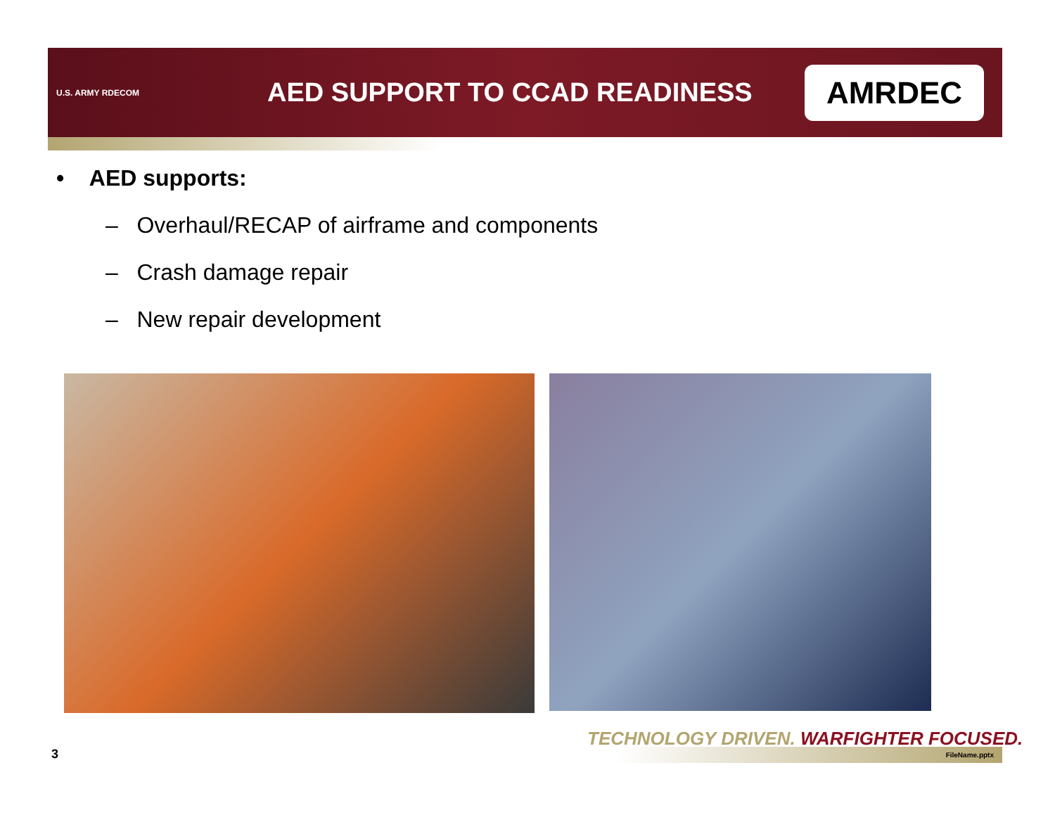U.S. ARMY RDECOM
AED SUPPORT TO CCAD READINESS
AMRDEC
• AED supports:
– Overhaul/RECAP of airframe and components
– Crash damage repair
– New repair development
TECHNOLOGY DRIVEN. WARFIGHTER FOCUSED.
3 FileName.pptx